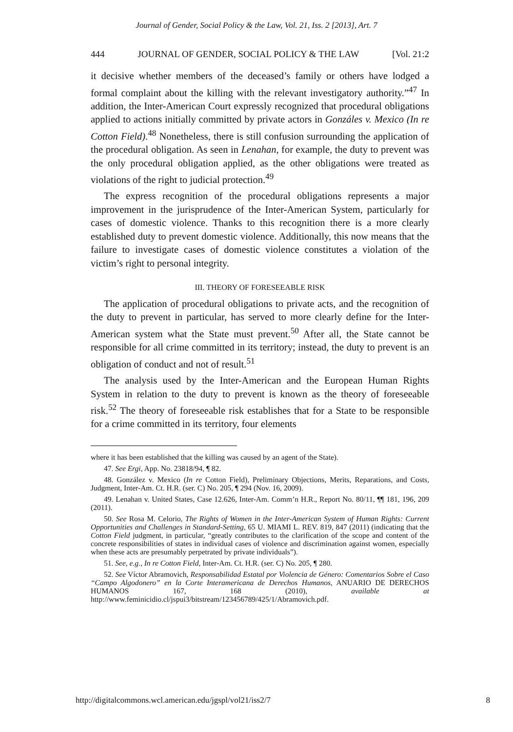Journal of Gender, Social Policy & the Law, Vol. 21, Iss. 2 [2013], Art. 7
444 JOURNAL OF GENDER, SOCIAL POLICY & THE LAW [Vol. 21:2
it decisive whether members of the deceased’s family or others have lodged a formal complaint about the killing with the relevant investigatory authority.”<sup>47</sup> In addition, the Inter-American Court expressly recognized that procedural obligations applied to actions initially committed by private actors in Gonzáles v. Mexico (In re Cotton Field).<sup>48</sup> Nonetheless, there is still confusion surrounding the application of the procedural obligation. As seen in Lenahan, for example, the duty to prevent was the only procedural obligation applied, as the other obligations were treated as violations of the right to judicial protection.<sup>49</sup>
The express recognition of the procedural obligations represents a major improvement in the jurisprudence of the Inter-American System, particularly for cases of domestic violence. Thanks to this recognition there is a more clearly established duty to prevent domestic violence. Additionally, this now means that the failure to investigate cases of domestic violence constitutes a violation of the victim’s right to personal integrity.
III. THEORY OF FORESEEABLE RISK
The application of procedural obligations to private acts, and the recognition of the duty to prevent in particular, has served to more clearly define for the Inter-American system what the State must prevent.<sup>50</sup> After all, the State cannot be responsible for all crime committed in its territory; instead, the duty to prevent is an obligation of conduct and not of result.<sup>51</sup>
The analysis used by the Inter-American and the European Human Rights System in relation to the duty to prevent is known as the theory of foreseeable risk.<sup>52</sup> The theory of foreseeable risk establishes that for a State to be responsible for a crime committed in its territory, four elements
where it has been established that the killing was caused by an agent of the State).
47. See Ergi, App. No. 23818/94, ¶ 82.
48. González v. Mexico (In re Cotton Field), Preliminary Objections, Merits, Reparations, and Costs, Judgment, Inter-Am. Ct. H.R. (ser. C) No. 205, ¶ 294 (Nov. 16, 2009).
49. Lenahan v. United States, Case 12.626, Inter-Am. Comm’n H.R., Report No. 80/11, ¶¶ 181, 196, 209 (2011).
50. See Rosa M. Celorio, The Rights of Women in the Inter-American System of Human Rights: Current Opportunities and Challenges in Standard-Setting, 65 U. MIAMI L. REV. 819, 847 (2011) (indicating that the Cotton Field judgment, in particular, “greatly contributes to the clarification of the scope and content of the concrete responsibilities of states in individual cases of violence and discrimination against women, especially when these acts are presumably perpetrated by private individuals”).
51. See, e.g., In re Cotton Field, Inter-Am. Ct. H.R. (ser. C) No. 205, ¶ 280.
52. See Víctor Abramovich, Responsabilidad Estatal por Violencia de Género: Comentarios Sobre el Caso “Campo Algodonero” en la Corte Interamericana de Derechos Humanos, ANUARIO DE DERECHOS HUMANOS 167, 168 (2010), available at http://www.feminicidio.cl/jspui3/bitstream/123456789/425/1/Abramovich.pdf.
http://digitalcommons.wcl.american.edu/jgspl/vol21/iss2/7 8